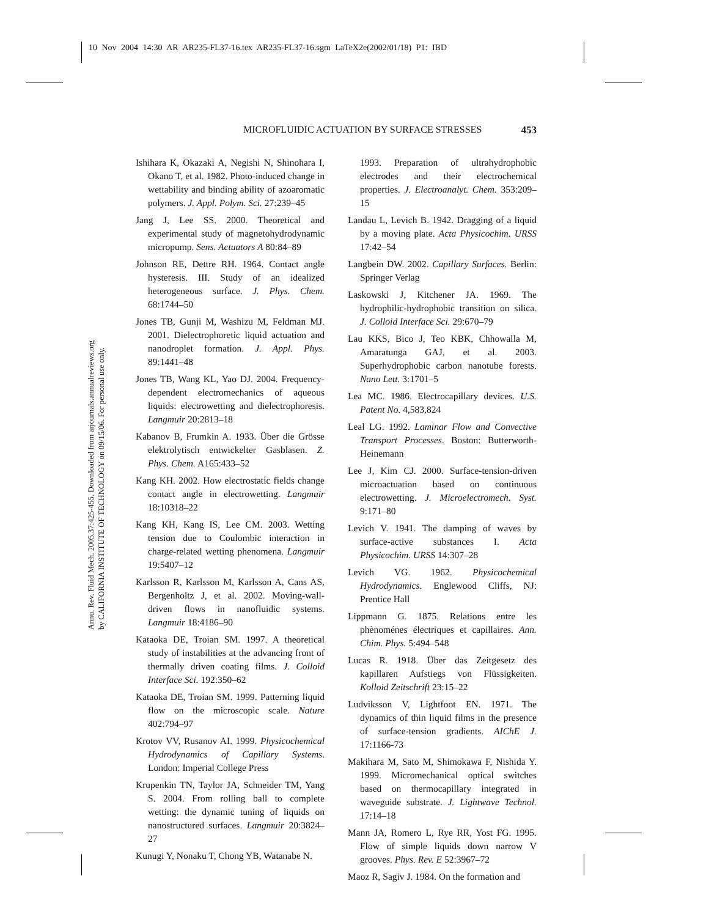10 Nov 2004 14:30 AR AR235-FL37-16.tex AR235-FL37-16.sgm LaTeX2e(2002/01/18) P1: IBD
MICROFLUIDIC ACTUATION BY SURFACE STRESSES 453
Annu. Rev. Fluid Mech. 2005.37:425-455. Downloaded from arjournals.annualreviews.org
by CALIFORNIA INSTITUTE OF TECHNOLOGY on 09/15/06. For personal use only.
Ishihara K, Okazaki A, Negishi N, Shinohara I, Okano T, et al. 1982. Photo-induced change in wettability and binding ability of azoaromatic polymers. J. Appl. Polym. Sci. 27:239–45
Jang J, Lee SS. 2000. Theoretical and experimental study of magnetohydrodynamic micropump. Sens. Actuators A 80:84–89
Johnson RE, Dettre RH. 1964. Contact angle hysteresis. III. Study of an idealized heterogeneous surface. J. Phys. Chem. 68:1744–50
Jones TB, Gunji M, Washizu M, Feldman MJ. 2001. Dielectrophoretic liquid actuation and nanodroplet formation. J. Appl. Phys. 89:1441–48
Jones TB, Wang KL, Yao DJ. 2004. Frequency-dependent electromechanics of aqueous liquids: electrowetting and dielectrophoresis. Langmuir 20:2813–18
Kabanov B, Frumkin A. 1933. Über die Grösse elektrolytisch entwickelter Gasblasen. Z. Phys. Chem. A165:433–52
Kang KH. 2002. How electrostatic fields change contact angle in electrowetting. Langmuir 18:10318–22
Kang KH, Kang IS, Lee CM. 2003. Wetting tension due to Coulombic interaction in charge-related wetting phenomena. Langmuir 19:5407–12
Karlsson R, Karlsson M, Karlsson A, Cans AS, Bergenholtz J, et al. 2002. Moving-wall-driven flows in nanofluidic systems. Langmuir 18:4186–90
Kataoka DE, Troian SM. 1997. A theoretical study of instabilities at the advancing front of thermally driven coating films. J. Colloid Interface Sci. 192:350–62
Kataoka DE, Troian SM. 1999. Patterning liquid flow on the microscopic scale. Nature 402:794–97
Krotov VV, Rusanov AI. 1999. Physicochemical Hydrodynamics of Capillary Systems. London: Imperial College Press
Krupenkin TN, Taylor JA, Schneider TM, Yang S. 2004. From rolling ball to complete wetting: the dynamic tuning of liquids on nanostructured surfaces. Langmuir 20:3824–27
Kunugi Y, Nonaku T, Chong YB, Watanabe N.
1993. Preparation of ultrahydrophobic electrodes and their electrochemical properties. J. Electroanalyt. Chem. 353:209–15
Landau L, Levich B. 1942. Dragging of a liquid by a moving plate. Acta Physicochim. URSS 17:42–54
Langbein DW. 2002. Capillary Surfaces. Berlin: Springer Verlag
Laskowski J, Kitchener JA. 1969. The hydrophilic-hydrophobic transition on silica. J. Colloid Interface Sci. 29:670–79
Lau KKS, Bico J, Teo KBK, Chhowalla M, Amaratunga GAJ, et al. 2003. Superhydrophobic carbon nanotube forests. Nano Lett. 3:1701–5
Lea MC. 1986. Electrocapillary devices. U.S. Patent No. 4,583,824
Leal LG. 1992. Laminar Flow and Convective Transport Processes. Boston: Butterworth-Heinemann
Lee J, Kim CJ. 2000. Surface-tension-driven microactuation based on continuous electrowetting. J. Microelectromech. Syst. 9:171–80
Levich V. 1941. The damping of waves by surface-active substances I. Acta Physicochim. URSS 14:307–28
Levich VG. 1962. Physicochemical Hydrodynamics. Englewood Cliffs, NJ: Prentice Hall
Lippmann G. 1875. Relations entre les phènoménes électriques et capillaires. Ann. Chim. Phys. 5:494–548
Lucas R. 1918. Über das Zeitgesetz des kapillaren Aufstiegs von Flüssigkeiten. Kolloid Zeitschrift 23:15–22
Ludviksson V, Lightfoot EN. 1971. The dynamics of thin liquid films in the presence of surface-tension gradients. AIChE J. 17:1166-73
Makihara M, Sato M, Shimokawa F, Nishida Y. 1999. Micromechanical optical switches based on thermocapillary integrated in waveguide substrate. J. Lightwave Technol. 17:14–18
Mann JA, Romero L, Rye RR, Yost FG. 1995. Flow of simple liquids down narrow V grooves. Phys. Rev. E 52:3967–72
Maoz R, Sagiv J. 1984. On the formation and